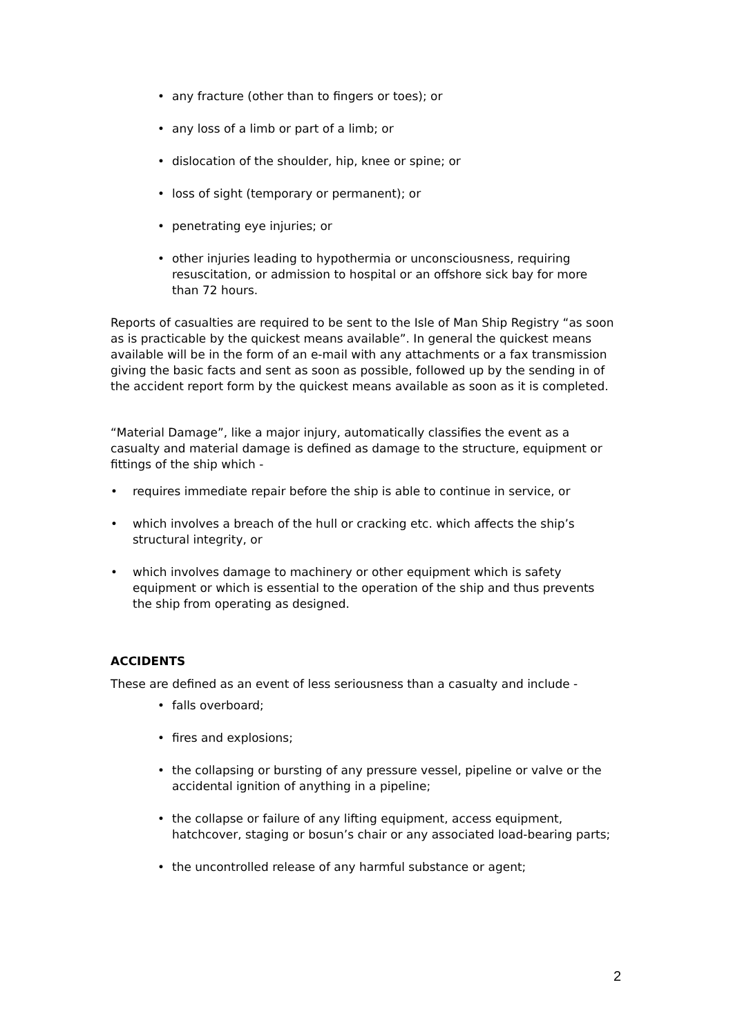• any fracture (other than to fingers or toes); or
• any loss of a limb or part of a limb; or
• dislocation of the shoulder, hip, knee or spine; or
• loss of sight (temporary or permanent); or
• penetrating eye injuries; or
• other injuries leading to hypothermia or unconsciousness, requiring resuscitation, or admission to hospital or an offshore sick bay for more than 72 hours.
Reports of casualties are required to be sent to the Isle of Man Ship Registry “as soon as is practicable by the quickest means available”. In general the quickest means available will be in the form of an e-mail with any attachments or a fax transmission giving the basic facts and sent as soon as possible, followed up by the sending in of the accident report form by the quickest means available as soon as it is completed.
“Material Damage”, like a major injury, automatically classifies the event as a casualty and material damage is defined as damage to the structure, equipment or fittings of the ship which -
• requires immediate repair before the ship is able to continue in service, or
• which involves a breach of the hull or cracking etc. which affects the ship’s structural integrity, or
• which involves damage to machinery or other equipment which is safety equipment or which is essential to the operation of the ship and thus prevents the ship from operating as designed.
ACCIDENTS
These are defined as an event of less seriousness than a casualty and include -
• falls overboard;
• fires and explosions;
• the collapsing or bursting of any pressure vessel, pipeline or valve or the accidental ignition of anything in a pipeline;
• the collapse or failure of any lifting equipment, access equipment, hatchcover, staging or bosun’s chair or any associated load-bearing parts;
• the uncontrolled release of any harmful substance or agent;
2